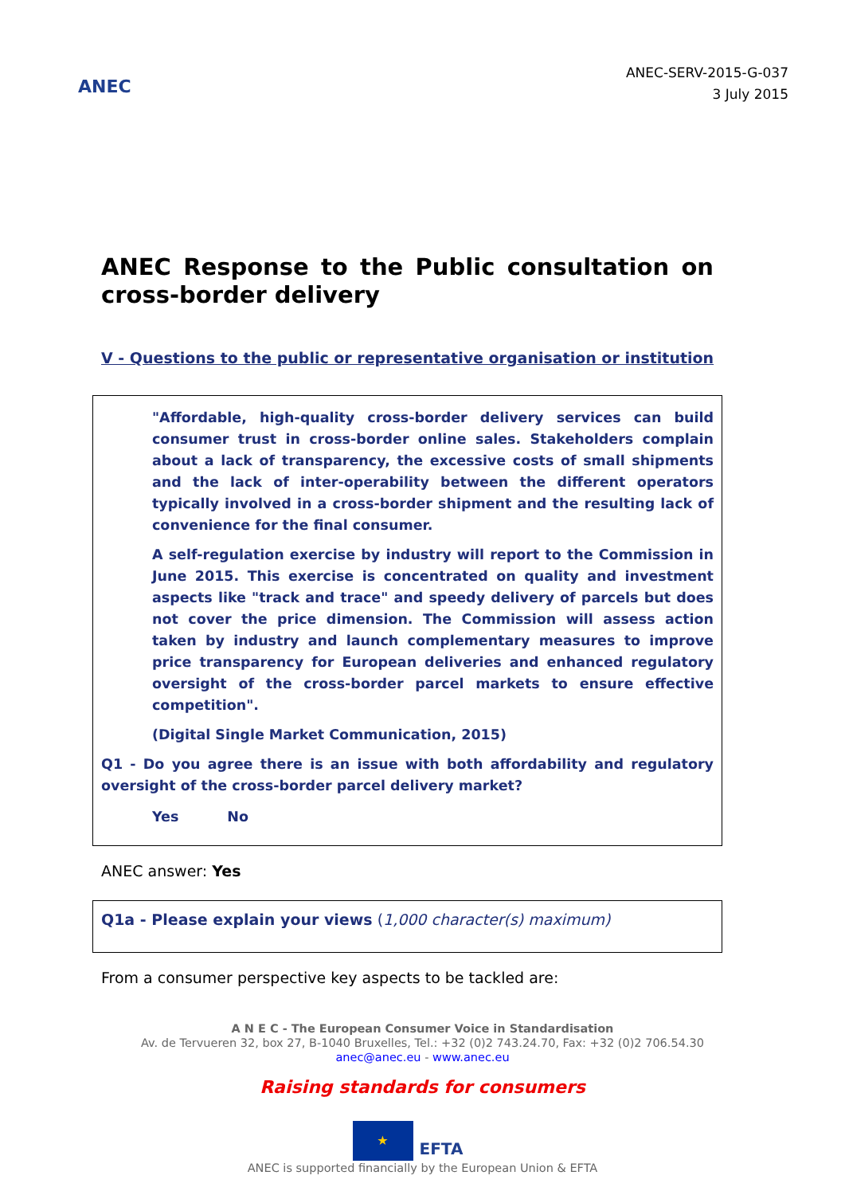ANEC
ANEC-SERV-2015-G-037
3 July 2015
ANEC Response to the Public consultation on cross-border delivery
V - Questions to the public or representative organisation or institution
"Affordable, high-quality cross-border delivery services can build consumer trust in cross-border online sales. Stakeholders complain about a lack of transparency, the excessive costs of small shipments and the lack of inter-operability between the different operators typically involved in a cross-border shipment and the resulting lack of convenience for the final consumer.
A self-regulation exercise by industry will report to the Commission in June 2015. This exercise is concentrated on quality and investment aspects like "track and trace" and speedy delivery of parcels but does not cover the price dimension. The Commission will assess action taken by industry and launch complementary measures to improve price transparency for European deliveries and enhanced regulatory oversight of the cross-border parcel markets to ensure effective competition".
(Digital Single Market Communication, 2015)
Q1 - Do you agree there is an issue with both affordability and regulatory oversight of the cross-border parcel delivery market?
Yes No
ANEC answer: Yes
Q1a - Please explain your views (1,000 character(s) maximum)
From a consumer perspective key aspects to be tackled are:
A N E C - The European Consumer Voice in Standardisation
Av. de Tervueren 32, box 27, B-1040 Bruxelles, Tel.: +32 (0)2 743.24.70, Fax: +32 (0)2 706.54.30
anec@anec.eu - www.anec.eu
Raising standards for consumers
★
EFTA
ANEC is supported financially by the European Union & EFTA